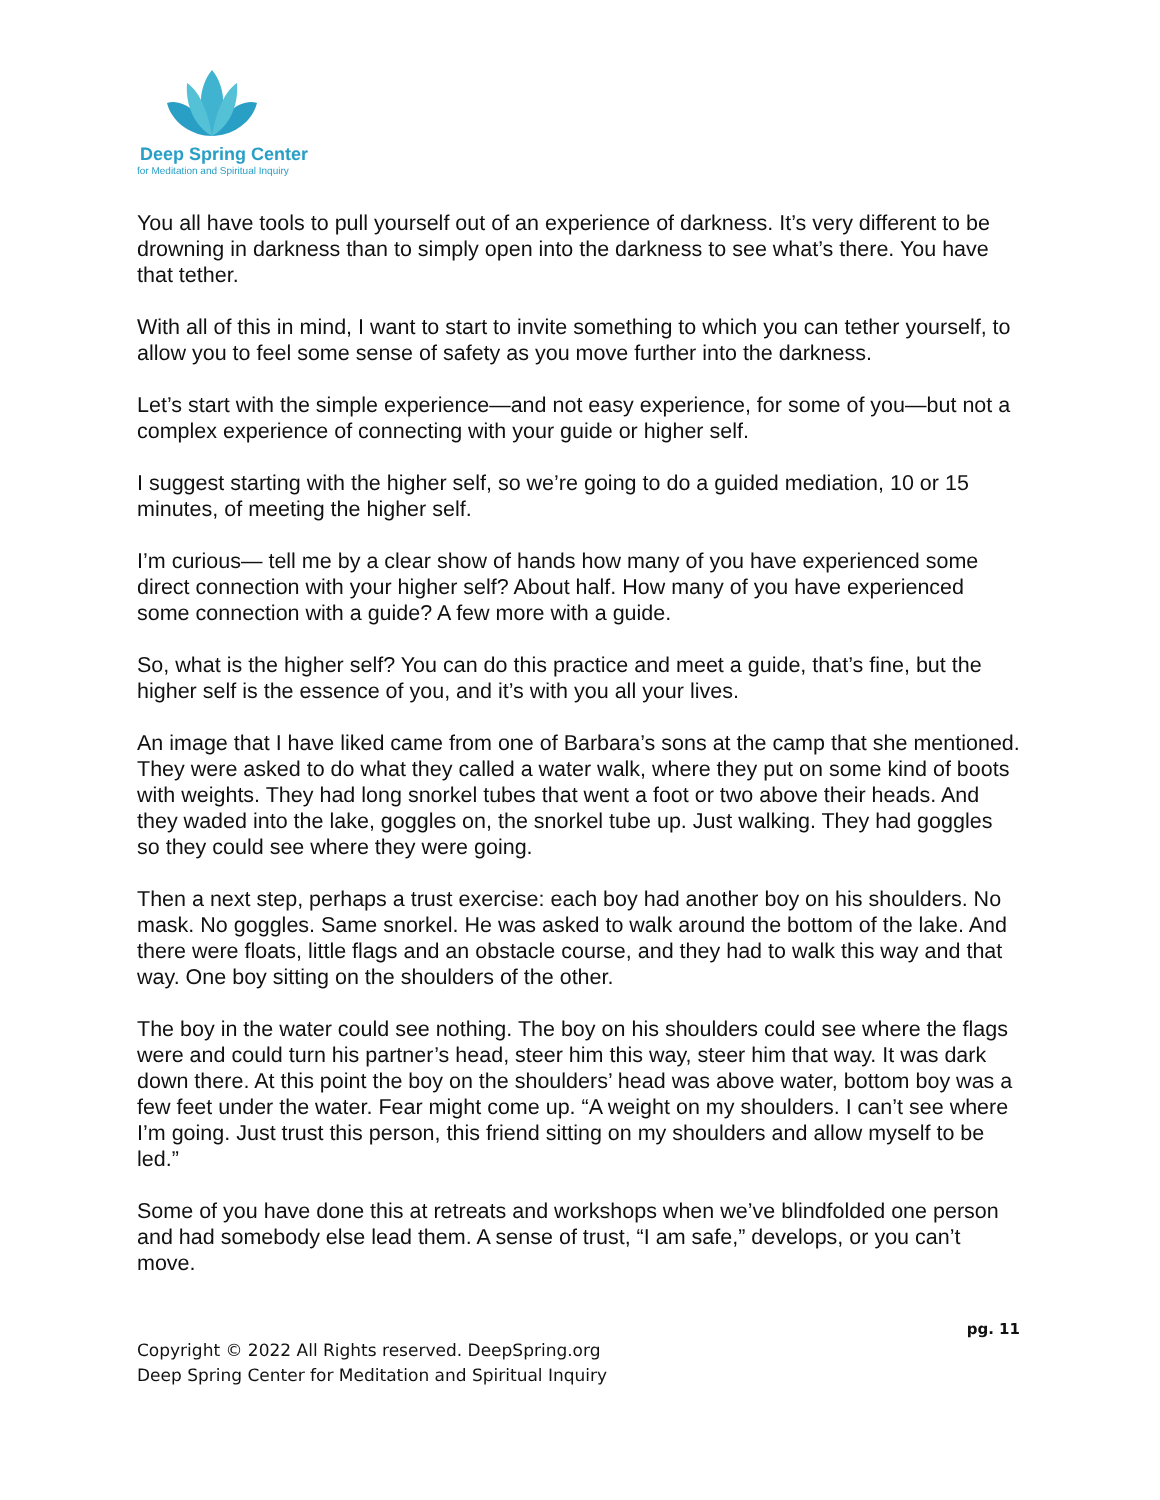Deep Spring Center
for Meditation and Spiritual Inquiry
You all have tools to pull yourself out of an experience of darkness. It’s very different to be drowning in darkness than to simply open into the darkness to see what’s there. You have that tether.
With all of this in mind, I want to start to invite something to which you can tether yourself, to allow you to feel some sense of safety as you move further into the darkness.
Let’s start with the simple experience—and not easy experience, for some of you—but not a complex experience of connecting with your guide or higher self.
I suggest starting with the higher self, so we’re going to do a guided mediation, 10 or 15 minutes, of meeting the higher self.
I’m curious— tell me by a clear show of hands how many of you have experienced some direct connection with your higher self? About half. How many of you have experienced some connection with a guide? A few more with a guide.
So, what is the higher self? You can do this practice and meet a guide, that’s fine, but the higher self is the essence of you, and it’s with you all your lives.
An image that I have liked came from one of Barbara’s sons at the camp that she mentioned. They were asked to do what they called a water walk, where they put on some kind of boots with weights. They had long snorkel tubes that went a foot or two above their heads. And they waded into the lake, goggles on, the snorkel tube up. Just walking. They had goggles so they could see where they were going.
Then a next step, perhaps a trust exercise: each boy had another boy on his shoulders. No mask. No goggles. Same snorkel. He was asked to walk around the bottom of the lake. And there were floats, little flags and an obstacle course, and they had to walk this way and that way. One boy sitting on the shoulders of the other.
The boy in the water could see nothing. The boy on his shoulders could see where the flags were and could turn his partner’s head, steer him this way, steer him that way. It was dark down there. At this point the boy on the shoulders’ head was above water, bottom boy was a few feet under the water. Fear might come up. “A weight on my shoulders. I can’t see where I’m going. Just trust this person, this friend sitting on my shoulders and allow myself to be led.”
Some of you have done this at retreats and workshops when we’ve blindfolded one person and had somebody else lead them. A sense of trust, “I am safe,” develops, or you can’t move.
pg. 11
Copyright © 2022 All Rights reserved. DeepSpring.org
Deep Spring Center for Meditation and Spiritual Inquiry